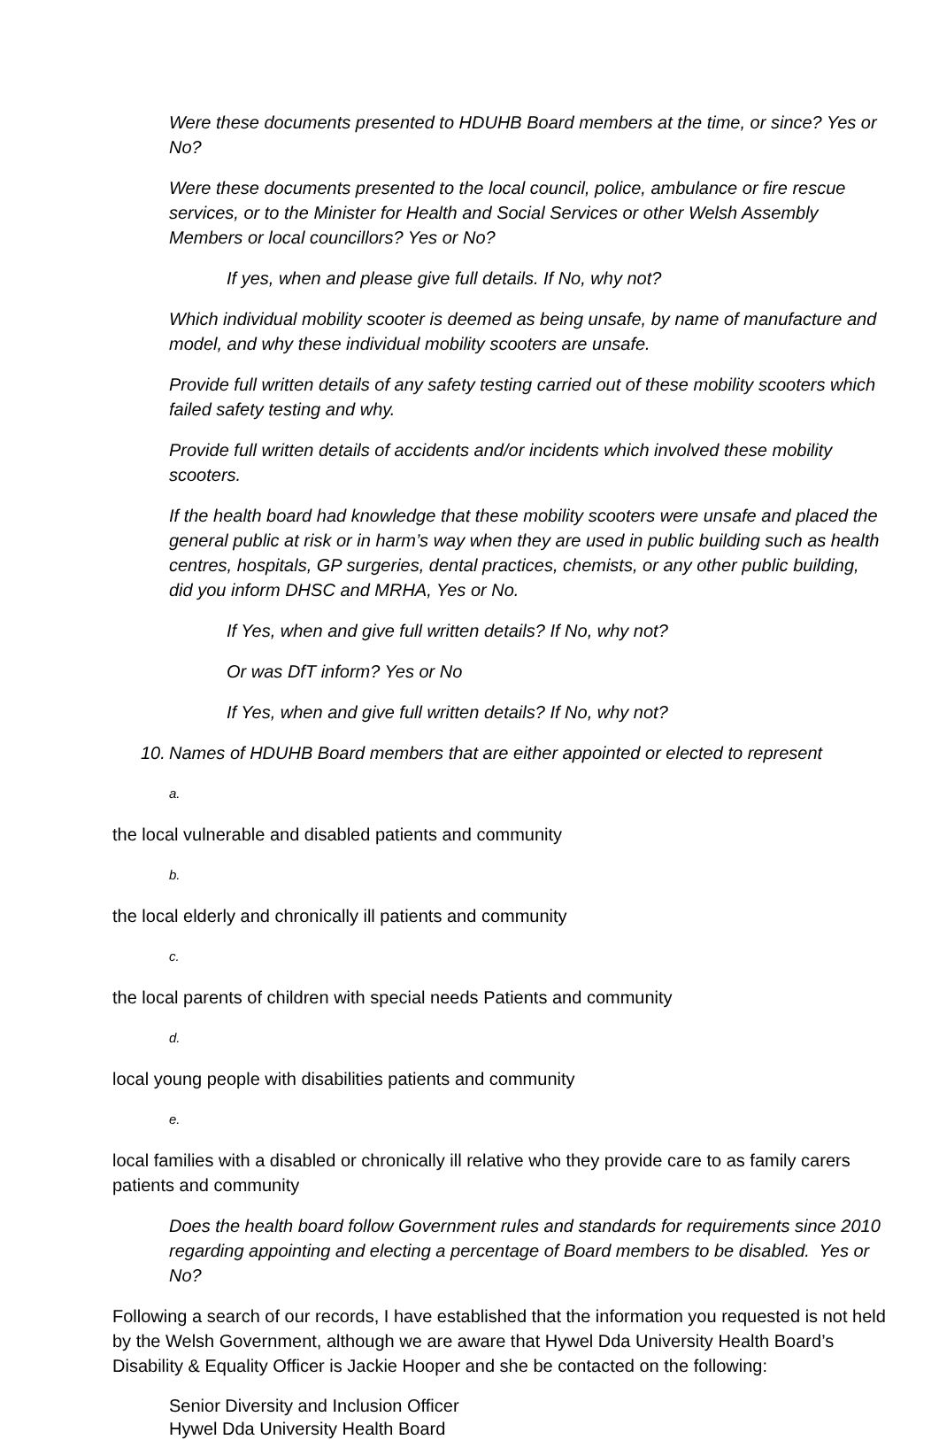Were these documents presented to HDUHB Board members at the time, or since? Yes or No?
Were these documents presented to the local council, police, ambulance or fire rescue services, or to the Minister for Health and Social Services or other Welsh Assembly Members or local councillors? Yes or No?
If yes, when and please give full details. If No, why not?
Which individual mobility scooter is deemed as being unsafe, by name of manufacture and model, and why these individual mobility scooters are unsafe.
Provide full written details of any safety testing carried out of these mobility scooters which failed safety testing and why.
Provide full written details of accidents and/or incidents which involved these mobility scooters.
If the health board had knowledge that these mobility scooters were unsafe and placed the general public at risk or in harm’s way when they are used in public building such as health centres, hospitals, GP surgeries, dental practices, chemists, or any other public building, did you inform DHSC and MRHA, Yes or No.
If Yes, when and give full written details? If No, why not?
Or was DfT inform? Yes or No
If Yes, when and give full written details? If No, why not?
10. Names of HDUHB Board members that are either appointed or elected to represent
a.
the local vulnerable and disabled patients and community
b.
the local elderly and chronically ill patients and community
c.
the local parents of children with special needs Patients and community
d.
local young people with disabilities patients and community
e.
local families with a disabled or chronically ill relative who they provide care to as family carers patients and community
Does the health board follow Government rules and standards for requirements since 2010 regarding appointing and electing a percentage of Board members to be disabled. Yes or No?
Following a search of our records, I have established that the information you requested is not held by the Welsh Government, although we are aware that Hywel Dda University Health Board’s Disability & Equality Officer is Jackie Hooper and she be contacted on the following:
Senior Diversity and Inclusion Officer
Hywel Dda University Health Board